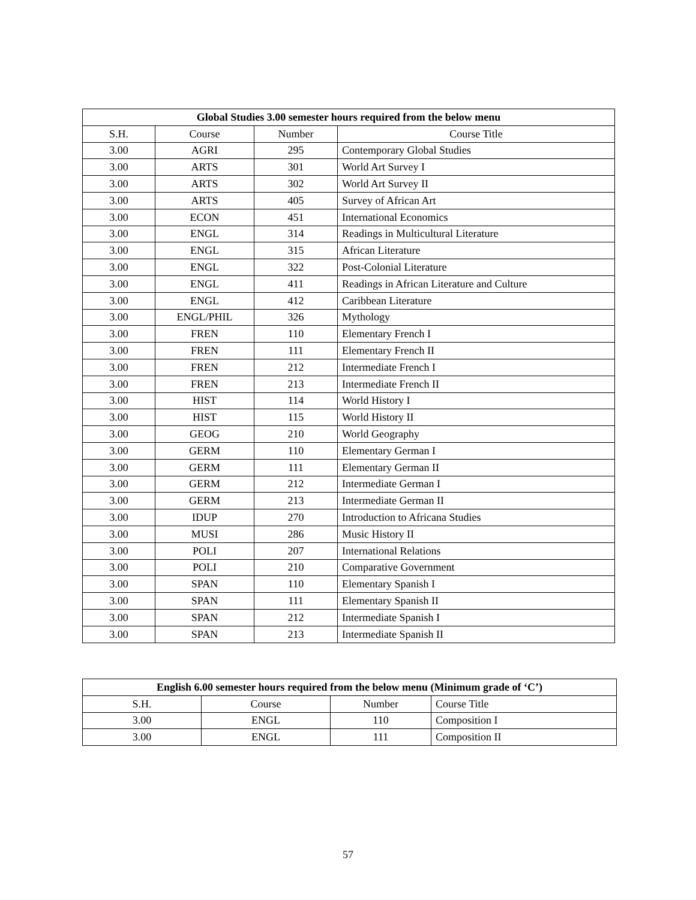| Global Studies 3.00 semester hours required from the below menu | | | |
| --- | --- | --- | --- |
| S.H. | Course | Number | Course Title |
| 3.00 | AGRI | 295 | Contemporary Global Studies |
| 3.00 | ARTS | 301 | World Art Survey I |
| 3.00 | ARTS | 302 | World Art Survey II |
| 3.00 | ARTS | 405 | Survey of African Art |
| 3.00 | ECON | 451 | International Economics |
| 3.00 | ENGL | 314 | Readings in Multicultural Literature |
| 3.00 | ENGL | 315 | African Literature |
| 3.00 | ENGL | 322 | Post-Colonial Literature |
| 3.00 | ENGL | 411 | Readings in African Literature and Culture |
| 3.00 | ENGL | 412 | Caribbean Literature |
| 3.00 | ENGL/PHIL | 326 | Mythology |
| 3.00 | FREN | 110 | Elementary French I |
| 3.00 | FREN | 111 | Elementary French II |
| 3.00 | FREN | 212 | Intermediate French I |
| 3.00 | FREN | 213 | Intermediate French II |
| 3.00 | HIST | 114 | World History I |
| 3.00 | HIST | 115 | World History II |
| 3.00 | GEOG | 210 | World Geography |
| 3.00 | GERM | 110 | Elementary German I |
| 3.00 | GERM | 111 | Elementary German II |
| 3.00 | GERM | 212 | Intermediate German I |
| 3.00 | GERM | 213 | Intermediate German II |
| 3.00 | IDUP | 270 | Introduction to Africana Studies |
| 3.00 | MUSI | 286 | Music History II |
| 3.00 | POLI | 207 | International Relations |
| 3.00 | POLI | 210 | Comparative Government |
| 3.00 | SPAN | 110 | Elementary Spanish I |
| 3.00 | SPAN | 111 | Elementary Spanish II |
| 3.00 | SPAN | 212 | Intermediate Spanish I |
| 3.00 | SPAN | 213 | Intermediate Spanish II |
| English 6.00 semester hours required from the below menu (Minimum grade of ‘C’) | | | |
| --- | --- | --- | --- |
| S.H. | Course | Number | Course Title |
| 3.00 | ENGL | 110 | Composition I |
| 3.00 | ENGL | 111 | Composition II |
57